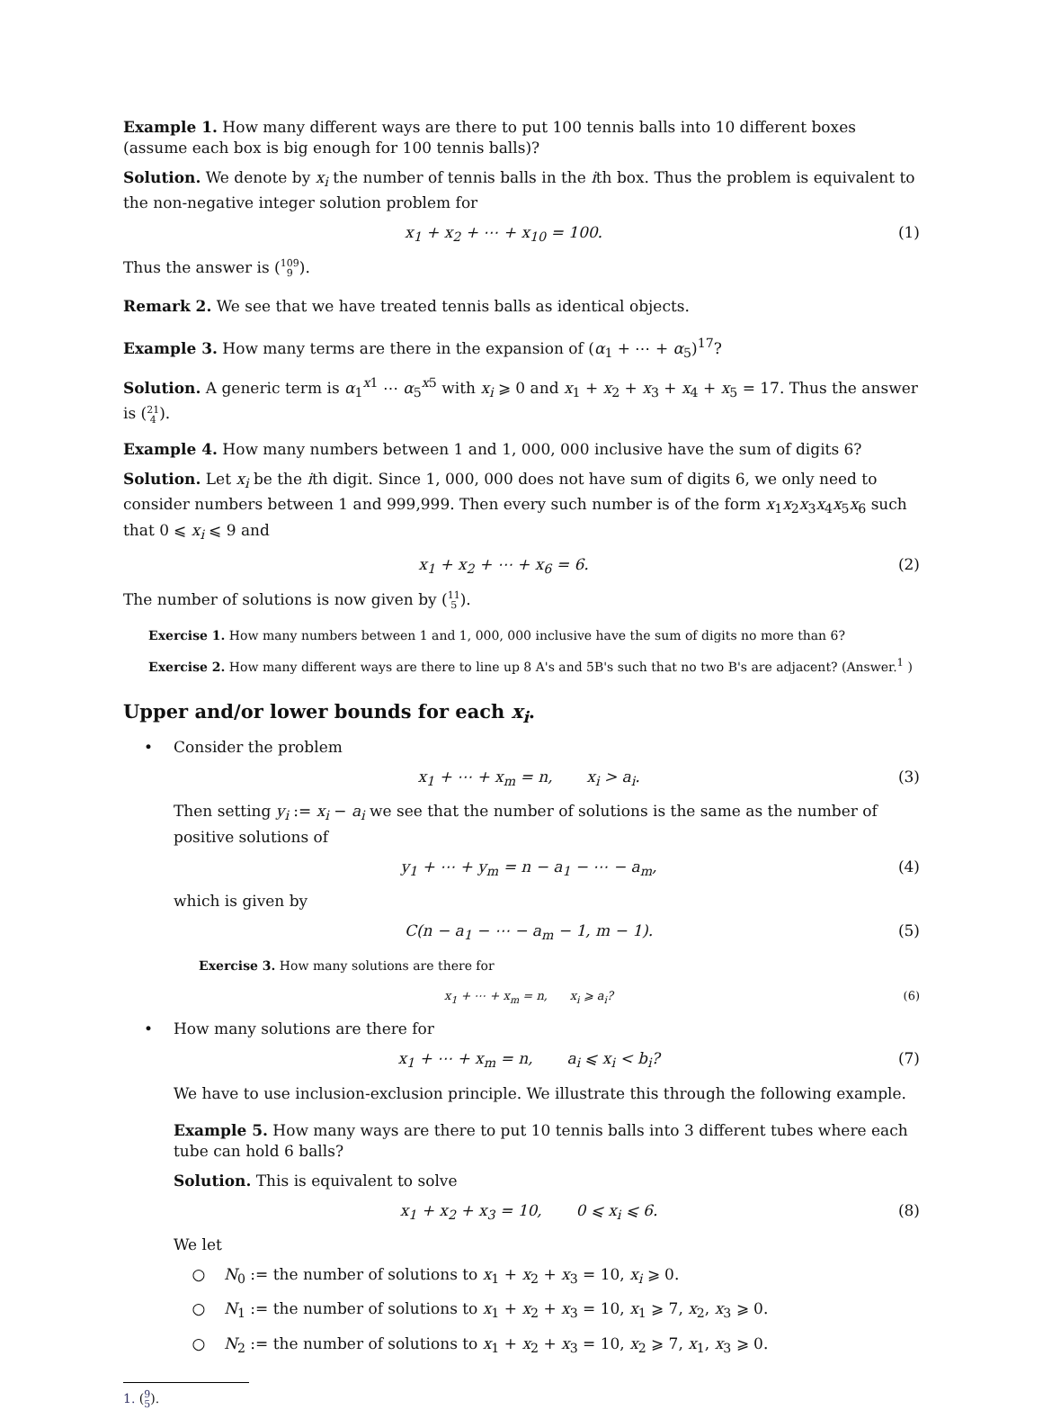Example 1. How many different ways are there to put 100 tennis balls into 10 different boxes (assume each box is big enough for 100 tennis balls)?
Solution. We denote by x<sub>i</sub> the number of tennis balls in the ith box. Thus the problem is equivalent to the non-negative integer solution problem for
x<sub>1</sub> + x<sub>2</sub> + ⋯ + x<sub>10</sub> = 100. (1)
Thus the answer is (109 9).
Remark 2. We see that we have treated tennis balls as identical objects.
Example 3. How many terms are there in the expansion of (α<sub>1</sub> + ⋯ + α<sub>5</sub>)<sup>17</sup>?
Solution. A generic term is α<sub>1</sub><sup>x1</sup> ⋯ α<sub>5</sub><sup>x5</sup> with x<sub>i</sub> ⩾ 0 and x<sub>1</sub> + x<sub>2</sub> + x<sub>3</sub> + x<sub>4</sub> + x<sub>5</sub> = 17. Thus the answer is (21 4).
Example 4. How many numbers between 1 and 1, 000, 000 inclusive have the sum of digits 6?
Solution. Let x<sub>i</sub> be the ith digit. Since 1, 000, 000 does not have sum of digits 6, we only need to consider numbers between 1 and 999,999. Then every such number is of the form x<sub>1</sub>x<sub>2</sub>x<sub>3</sub>x<sub>4</sub>x<sub>5</sub>x<sub>6</sub> such that 0 ⩽ x<sub>i</sub> ⩽ 9 and
x<sub>1</sub> + x<sub>2</sub> + ⋯ + x<sub>6</sub> = 6. (2)
The number of solutions is now given by (11 5).
Exercise 1. How many numbers between 1 and 1, 000, 000 inclusive have the sum of digits no more than 6?
Exercise 2. How many different ways are there to line up 8 A's and 5B's such that no two B's are adjacent? (Answer.<sup>1</sup> )
Upper and/or lower bounds for each x<sub>i</sub>.
• Consider the problem
x<sub>1</sub> + ⋯ + x<sub>m</sub> = n, x<sub>i</sub> > a<sub>i</sub>. (3)
Then setting y<sub>i</sub> := x<sub>i</sub> − a<sub>i</sub> we see that the number of solutions is the same as the number of positive solutions of
y<sub>1</sub> + ⋯ + y<sub>m</sub> = n − a<sub>1</sub> − ⋯ − a<sub>m</sub>, (4)
which is given by
C(n − a<sub>1</sub> − ⋯ − a<sub>m</sub> − 1, m − 1). (5)
Exercise 3. How many solutions are there for
x<sub>1</sub> + ⋯ + x<sub>m</sub> = n, x<sub>i</sub> ⩾ a<sub>i</sub>? (6)
• How many solutions are there for
x<sub>1</sub> + ⋯ + x<sub>m</sub> = n, a<sub>i</sub> ⩽ x<sub>i</sub> < b<sub>i</sub>? (7)
We have to use inclusion-exclusion principle. We illustrate this through the following example.
Example 5. How many ways are there to put 10 tennis balls into 3 different tubes where each tube can hold 6 balls?
Solution. This is equivalent to solve
x<sub>1</sub> + x<sub>2</sub> + x<sub>3</sub> = 10, 0 ⩽ x<sub>i</sub> ⩽ 6. (8)
We let
○ N<sub>0</sub> := the number of solutions to x<sub>1</sub> + x<sub>2</sub> + x<sub>3</sub> = 10, x<sub>i</sub> ⩾ 0.
○ N<sub>1</sub> := the number of solutions to x<sub>1</sub> + x<sub>2</sub> + x<sub>3</sub> = 10, x<sub>1</sub> ⩾ 7, x<sub>2</sub>, x<sub>3</sub> ⩾ 0.
○ N<sub>2</sub> := the number of solutions to x<sub>1</sub> + x<sub>2</sub> + x<sub>3</sub> = 10, x<sub>2</sub> ⩾ 7, x<sub>1</sub>, x<sub>3</sub> ⩾ 0.
1. (9 5).